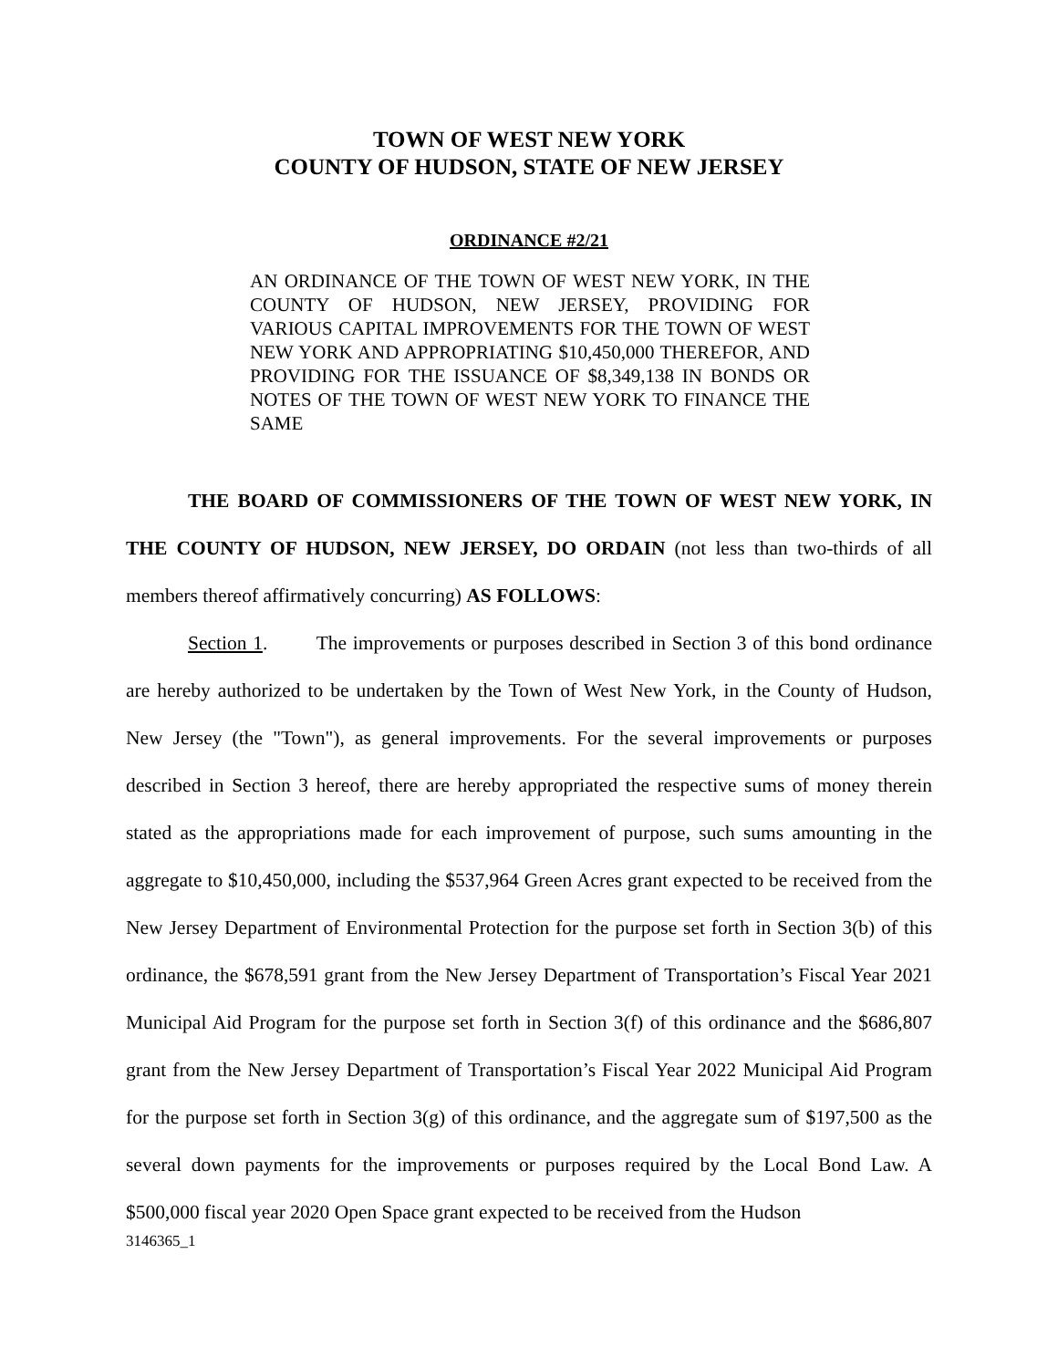TOWN OF WEST NEW YORK
COUNTY OF HUDSON, STATE OF NEW JERSEY
ORDINANCE #2/21
AN ORDINANCE OF THE TOWN OF WEST NEW YORK, IN THE COUNTY OF HUDSON, NEW JERSEY, PROVIDING FOR VARIOUS CAPITAL IMPROVEMENTS FOR THE TOWN OF WEST NEW YORK AND APPROPRIATING $10,450,000 THEREFOR, AND PROVIDING FOR THE ISSUANCE OF $8,349,138 IN BONDS OR NOTES OF THE TOWN OF WEST NEW YORK TO FINANCE THE SAME
THE BOARD OF COMMISSIONERS OF THE TOWN OF WEST NEW YORK, IN THE COUNTY OF HUDSON, NEW JERSEY, DO ORDAIN (not less than two-thirds of all members thereof affirmatively concurring) AS FOLLOWS:
Section 1. The improvements or purposes described in Section 3 of this bond ordinance are hereby authorized to be undertaken by the Town of West New York, in the County of Hudson, New Jersey (the "Town"), as general improvements. For the several improvements or purposes described in Section 3 hereof, there are hereby appropriated the respective sums of money therein stated as the appropriations made for each improvement of purpose, such sums amounting in the aggregate to $10,450,000, including the $537,964 Green Acres grant expected to be received from the New Jersey Department of Environmental Protection for the purpose set forth in Section 3(b) of this ordinance, the $678,591 grant from the New Jersey Department of Transportation’s Fiscal Year 2021 Municipal Aid Program for the purpose set forth in Section 3(f) of this ordinance and the $686,807 grant from the New Jersey Department of Transportation’s Fiscal Year 2022 Municipal Aid Program for the purpose set forth in Section 3(g) of this ordinance, and the aggregate sum of $197,500 as the several down payments for the improvements or purposes required by the Local Bond Law. A $500,000 fiscal year 2020 Open Space grant expected to be received from the Hudson
3146365_1